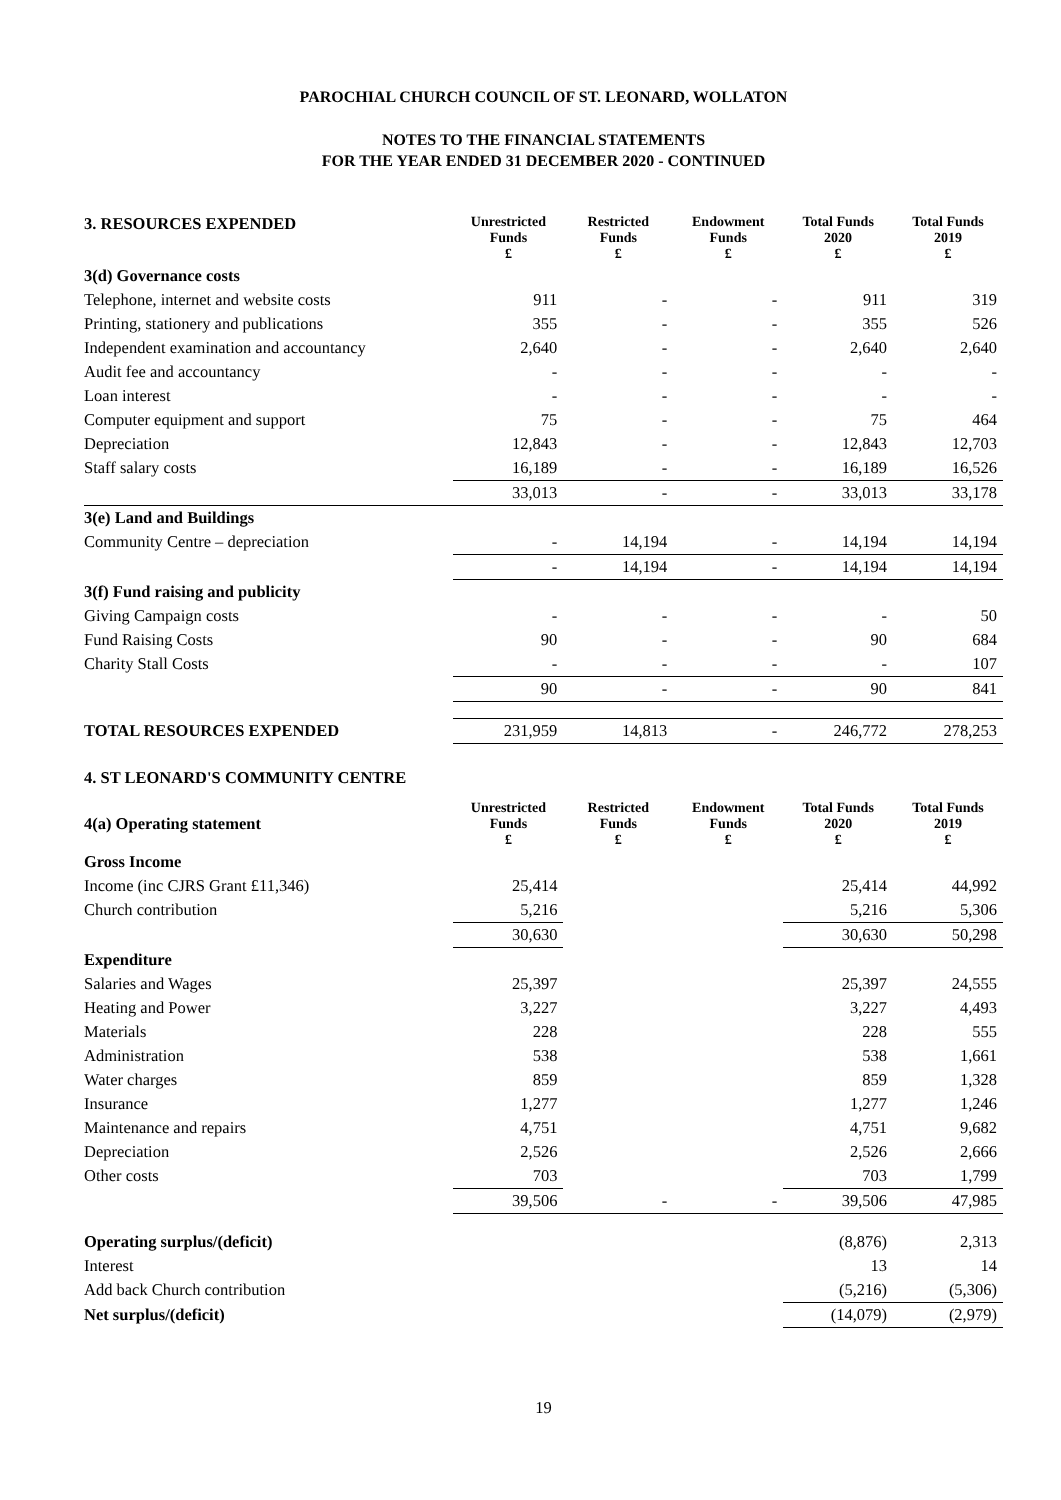PAROCHIAL CHURCH COUNCIL OF ST. LEONARD, WOLLATON
NOTES TO THE FINANCIAL STATEMENTS
FOR THE YEAR ENDED 31 DECEMBER 2020 - CONTINUED
| 3. RESOURCES EXPENDED | Unrestricted Funds £ | Restricted Funds £ | Endowment Funds £ | Total Funds 2020 £ | Total Funds 2019 £ |
| 3(d) Governance costs | | | | | |
| Telephone, internet and website costs | 911 | - | - | 911 | 319 |
| Printing, stationery and publications | 355 | - | - | 355 | 526 |
| Independent examination and accountancy | 2,640 | - | - | 2,640 | 2,640 |
| Audit fee and accountancy | - | - | - | - | - |
| Loan interest | - | - | - | - | - |
| Computer equipment and support | 75 | - | - | 75 | 464 |
| Depreciation | 12,843 | - | - | 12,843 | 12,703 |
| Staff salary costs | 16,189 | - | - | 16,189 | 16,526 |
| | 33,013 | - | - | 33,013 | 33,178 |
| 3(e) Land and Buildings | | | | | |
| Community Centre – depreciation | - | 14,194 | - | 14,194 | 14,194 |
| | - | 14,194 | - | 14,194 | 14,194 |
| 3(f) Fund raising and publicity | | | | | |
| Giving Campaign costs | - | - | - | - | 50 |
| Fund Raising Costs | 90 | - | - | 90 | 684 |
| Charity Stall Costs | - | - | - | - | 107 |
| | 90 | - | - | 90 | 841 |
| TOTAL RESOURCES EXPENDED | 231,959 | 14,813 | - | 246,772 | 278,253 |
4. ST LEONARD'S COMMUNITY CENTRE
| 4(a) Operating statement | Unrestricted Funds £ | Restricted Funds £ | Endowment Funds £ | Total Funds 2020 £ | Total Funds 2019 £ |
| Gross Income | | | | | |
| Income (inc CJRS Grant £11,346) | 25,414 | | | 25,414 | 44,992 |
| Church contribution | 5,216 | | | 5,216 | 5,306 |
| | 30,630 | | | 30,630 | 50,298 |
| Expenditure | | | | | |
| Salaries and Wages | 25,397 | | | 25,397 | 24,555 |
| Heating and Power | 3,227 | | | 3,227 | 4,493 |
| Materials | 228 | | | 228 | 555 |
| Administration | 538 | | | 538 | 1,661 |
| Water charges | 859 | | | 859 | 1,328 |
| Insurance | 1,277 | | | 1,277 | 1,246 |
| Maintenance and repairs | 4,751 | | | 4,751 | 9,682 |
| Depreciation | 2,526 | | | 2,526 | 2,666 |
| Other costs | 703 | | | 703 | 1,799 |
| | 39,506 | - | - | 39,506 | 47,985 |
| Operating surplus/(deficit) | | | | (8,876) | 2,313 |
| Interest | | | | 13 | 14 |
| Add back Church contribution | | | | (5,216) | (5,306) |
| Net surplus/(deficit) | | | | (14,079) | (2,979) |
19